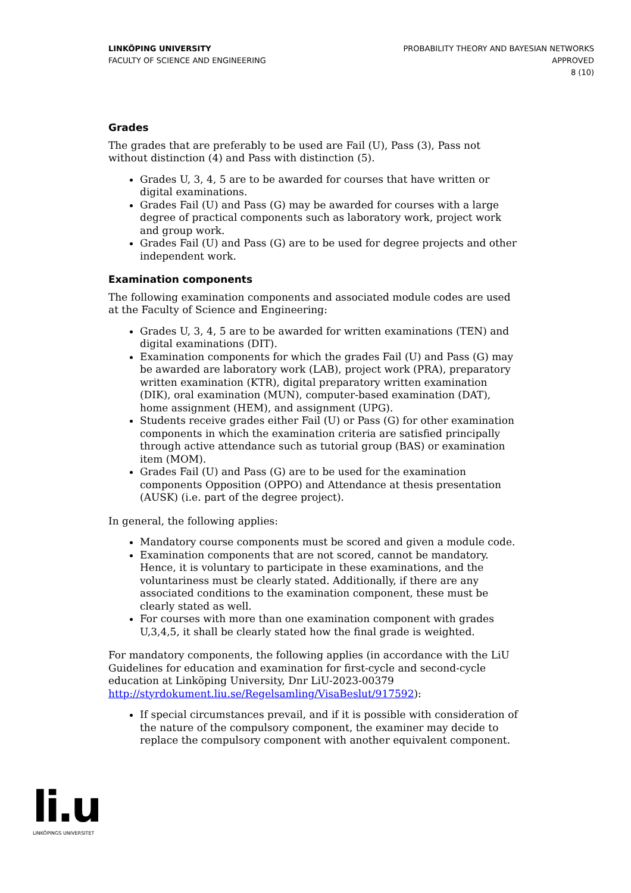LINKÖPING UNIVERSITY
FACULTY OF SCIENCE AND ENGINEERING
PROBABILITY THEORY AND BAYESIAN NETWORKS
APPROVED
8 (10)
Grades
The grades that are preferably to be used are Fail (U), Pass (3), Pass not without distinction (4) and Pass with distinction (5).
Grades U, 3, 4, 5 are to be awarded for courses that have written or digital examinations.
Grades Fail (U) and Pass (G) may be awarded for courses with a large degree of practical components such as laboratory work, project work and group work.
Grades Fail (U) and Pass (G) are to be used for degree projects and other independent work.
Examination components
The following examination components and associated module codes are used at the Faculty of Science and Engineering:
Grades U, 3, 4, 5 are to be awarded for written examinations (TEN) and digital examinations (DIT).
Examination components for which the grades Fail (U) and Pass (G) may be awarded are laboratory work (LAB), project work (PRA), preparatory written examination (KTR), digital preparatory written examination (DIK), oral examination (MUN), computer-based examination (DAT), home assignment (HEM), and assignment (UPG).
Students receive grades either Fail (U) or Pass (G) for other examination components in which the examination criteria are satisfied principally through active attendance such as tutorial group (BAS) or examination item (MOM).
Grades Fail (U) and Pass (G) are to be used for the examination components Opposition (OPPO) and Attendance at thesis presentation (AUSK) (i.e. part of the degree project).
In general, the following applies:
Mandatory course components must be scored and given a module code.
Examination components that are not scored, cannot be mandatory. Hence, it is voluntary to participate in these examinations, and the voluntariness must be clearly stated. Additionally, if there are any associated conditions to the examination component, these must be clearly stated as well.
For courses with more than one examination component with grades U,3,4,5, it shall be clearly stated how the final grade is weighted.
For mandatory components, the following applies (in accordance with the LiU Guidelines for education and examination for first-cycle and second-cycle education at Linköping University, Dnr LiU-2023-00379 http://styrdokument.liu.se/Regelsamling/VisaBeslut/917592):
If special circumstances prevail, and if it is possible with consideration of the nature of the compulsory component, the examiner may decide to replace the compulsory component with another equivalent component.
li.u
LINKÖPINGS UNIVERSITET